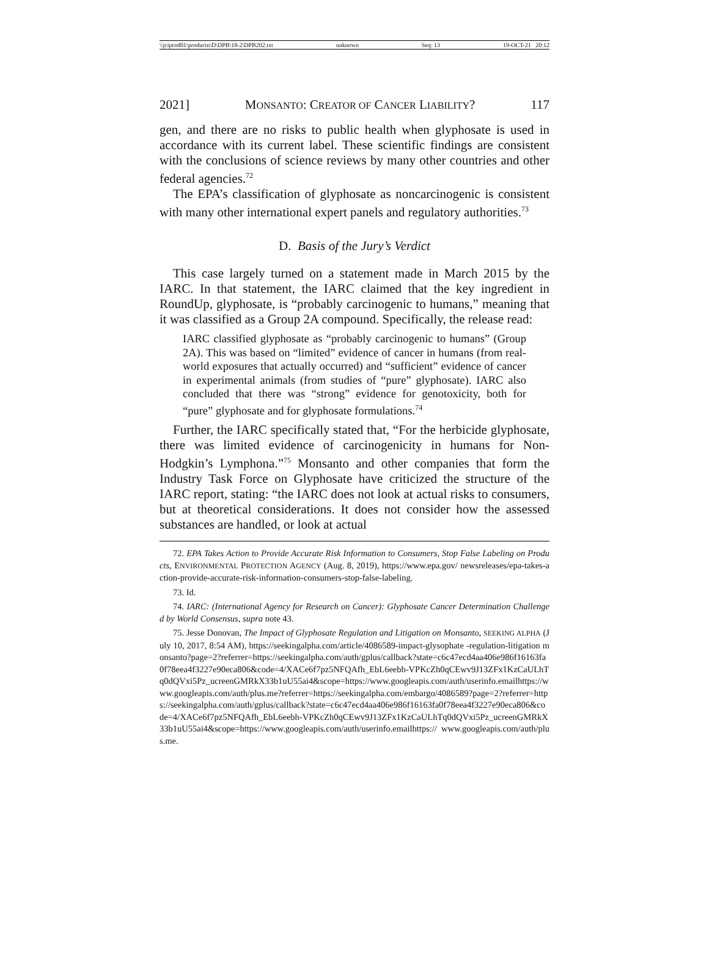\\jciprod01\productn\D\DPB\18-2\DPB202.txt unknown Seq: 13 19-OCT-21 20:12
2021] MONSANTO: CREATOR OF CANCER LIABILITY? 117
gen, and there are no risks to public health when glyphosate is used in accordance with its current label. These scientific findings are consistent with the conclusions of science reviews by many other countries and other federal agencies.<sup>72</sup>
The EPA’s classification of glyphosate as noncarcinogenic is consistent with many other international expert panels and regulatory authorities.<sup>73</sup>
D. Basis of the Jury’s Verdict
This case largely turned on a statement made in March 2015 by the IARC. In that statement, the IARC claimed that the key ingredient in RoundUp, glyphosate, is “probably carcinogenic to humans,” meaning that it was classified as a Group 2A compound. Specifically, the release read:
IARC classified glyphosate as “probably carcinogenic to humans” (Group 2A). This was based on “limited” evidence of cancer in humans (from real-world exposures that actually occurred) and “sufficient” evidence of cancer in experimental animals (from studies of “pure” glyphosate). IARC also concluded that there was “strong” evidence for genotoxicity, both for “pure” glyphosate and for glyphosate formulations.<sup>74</sup>
Further, the IARC specifically stated that, “For the herbicide glyphosate, there was limited evidence of carcinogenicity in humans for Non-Hodgkin’s Lymphona.”<sup>75</sup> Monsanto and other companies that form the Industry Task Force on Glyphosate have criticized the structure of the IARC report, stating: “the IARC does not look at actual risks to consumers, but at theoretical considerations. It does not consider how the assessed substances are handled, or look at actual
72. EPA Takes Action to Provide Accurate Risk Information to Consumers, Stop False Labeling on Products, ENVIRONMENTAL PROTECTION AGENCY (Aug. 8, 2019), https://www.epa.gov/ newsreleases/epa-takes-action-provide-accurate-risk-information-consumers-stop-false-labeling.
73. Id.
74. IARC: (International Agency for Research on Cancer): Glyphosate Cancer Determination Challenged by World Consensus, supra note 43.
75. Jesse Donovan, The Impact of Glyphosate Regulation and Litigation on Monsanto, SEEKING ALPHA (July 10, 2017, 8:54 AM), https://seekingalpha.com/article/4086589-impact-glysophate -regulation-litigation monsanto?page=2?referrer=https://seekingalpha.com/auth/gplus/callback?state=c6c47ecd4aa406e986f16163fa0f78eea4f3227e90eca806&code=4/XACe6f7pz5NFQAfh_EbL6eebh-VPKcZh0qCEwv9J13ZFx1KzCaULhTq0dQVxi5Pz_ucreenGMRkX33b1uU55ai4&scope=https://www.googleapis.com/auth/userinfo.emailhttps://www.googleapis.com/auth/plus.me?referrer=https://seekingalpha.com/embargo/4086589?page=2?referrer=https://seekingalpha.com/auth/gplus/callback?state=c6c47ecd4aa406e986f16163fa0f78eea4f3227e90eca806&code=4/XACe6f7pz5NFQAfh_EbL6eebh-VPKcZh0qCEwv9J13ZFx1KzCaULhTq0dQVxi5Pz_ucreenGMRkX33b1uU55ai4&scope=https://www.googleapis.com/auth/userinfo.emailhttps:// www.googleapis.com/auth/plus.me.